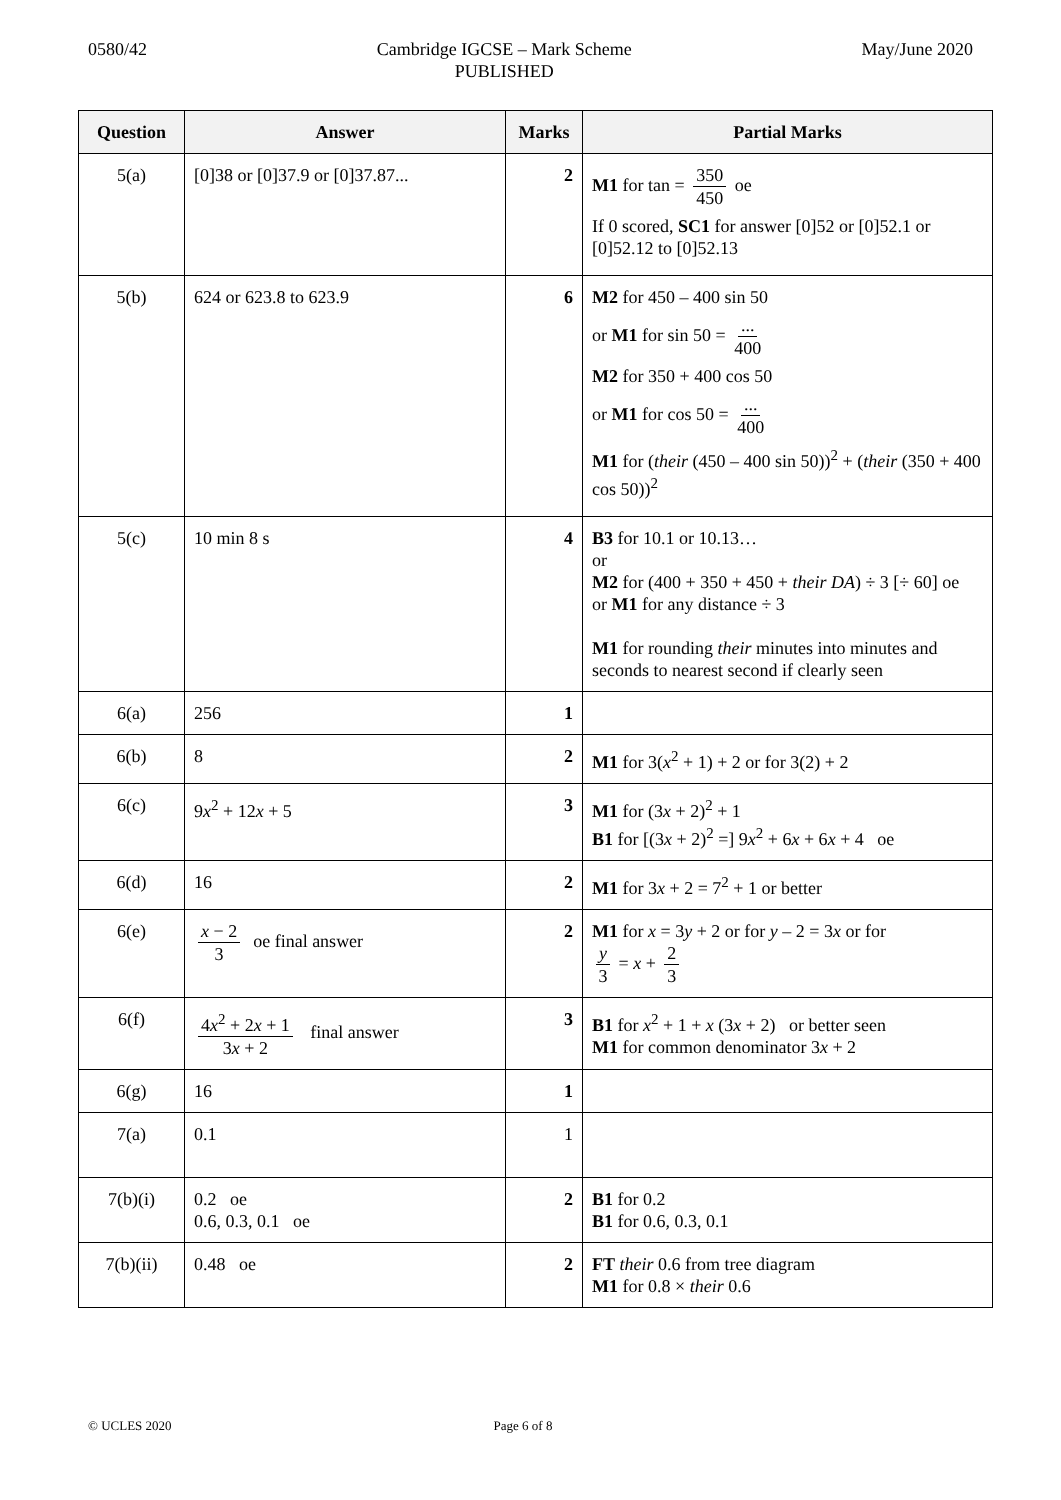0580/42 Cambridge IGCSE – Mark Scheme
PUBLISHED
May/June 2020
| Question | Answer | Marks | Partial Marks |
| --- | --- | --- | --- |
| 5(a) | [0]38 or [0]37.9 or [0]37.87... | 2 | M1 for tan = 350 450 oe If 0 scored, SC1 for answer [0]52 or [0]52.1 or [0]52.12 to [0]52.13 |
| 5(b) | 624 or 623.8 to 623.9 | 6 | M2 for 450 – 400 sin 50 or M1 for sin 50 = ... 400 M2 for 350 + 400 cos 50 or M1 for cos 50 = ... 400 M1 for ( their (450 – 400 sin 50))<sup>2</sup> + ( their (350 + 400 cos 50))<sup>2</sup> |
| 5(c) | 10 min 8 s | 4 | B3 for 10.1 or 10.13… or M2 for (400 + 350 + 450 + their DA ) ÷ 3 [÷ 60] oe or M1 for any distance ÷ 3 M1 for rounding their minutes into minutes and seconds to nearest second if clearly seen |
| 6(a) | 256 | 1 | |
| 6(b) | 8 | 2 | M1 for 3( x<sup>2</sup> + 1) + 2 or for 3(2) + 2 |
| 6(c) | 9 x<sup>2</sup> + 12 x + 5 | 3 | M1 for (3 x + 2)<sup>2</sup> + 1 B1 for [(3 x + 2)<sup>2</sup> =] 9 x<sup>2</sup> + 6 x + 6 x + 4 oe |
| 6(d) | 16 | 2 | M1 for 3 x + 2 = 7<sup>2</sup> + 1 or better |
| 6(e) | x − 2 3 oe final answer | 2 | M1 for x = 3 y + 2 or for y – 2 = 3 x or for y 3 = x + 2 3 |
| 6(f) | 4 x<sup>2</sup> + 2 x + 1 3 x + 2 final answer | 3 | B1 for x<sup>2</sup> + 1 + x (3 x + 2) or better seen M1 for common denominator 3 x + 2 |
| 6(g) | 16 | 1 | |
| 7(a) | 0.1 | 1 | |
| 7(b)(i) | 0.2 oe 0.6, 0.3, 0.1 oe | 2 | B1 for 0.2 B1 for 0.6, 0.3, 0.1 |
| 7(b)(ii) | 0.48 oe | 2 | FT their 0.6 from tree diagram M1 for 0.8 × their 0.6 |
© UCLES 2020 Page 6 of 8